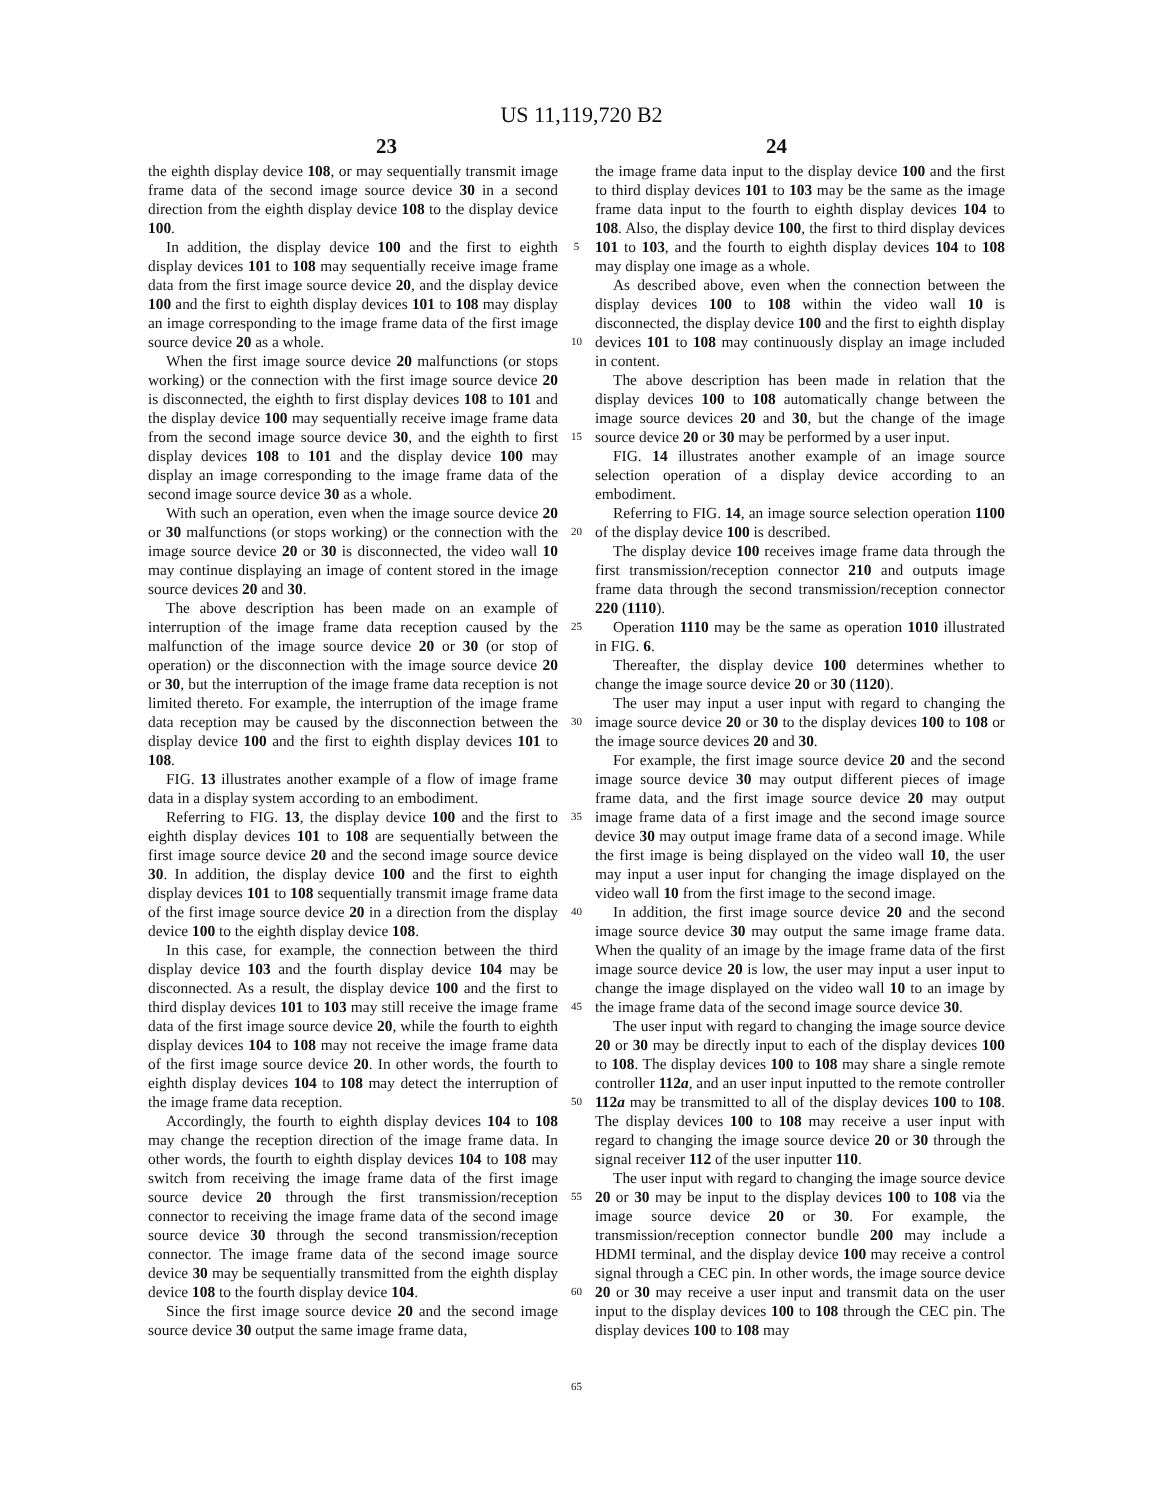US 11,119,720 B2
23 24
the eighth display device 108, or may sequentially transmit image frame data of the second image source device 30 in a second direction from the eighth display device 108 to the display device 100.
In addition, the display device 100 and the first to eighth display devices 101 to 108 may sequentially receive image frame data from the first image source device 20, and the display device 100 and the first to eighth display devices 101 to 108 may display an image corresponding to the image frame data of the first image source device 20 as a whole.
When the first image source device 20 malfunctions (or stops working) or the connection with the first image source device 20 is disconnected, the eighth to first display devices 108 to 101 and the display device 100 may sequentially receive image frame data from the second image source device 30, and the eighth to first display devices 108 to 101 and the display device 100 may display an image corresponding to the image frame data of the second image source device 30 as a whole.
With such an operation, even when the image source device 20 or 30 malfunctions (or stops working) or the connection with the image source device 20 or 30 is disconnected, the video wall 10 may continue displaying an image of content stored in the image source devices 20 and 30.
The above description has been made on an example of interruption of the image frame data reception caused by the malfunction of the image source device 20 or 30 (or stop of operation) or the disconnection with the image source device 20 or 30, but the interruption of the image frame data reception is not limited thereto. For example, the interruption of the image frame data reception may be caused by the disconnection between the display device 100 and the first to eighth display devices 101 to 108.
FIG. 13 illustrates another example of a flow of image frame data in a display system according to an embodiment.
Referring to FIG. 13, the display device 100 and the first to eighth display devices 101 to 108 are sequentially between the first image source device 20 and the second image source device 30. In addition, the display device 100 and the first to eighth display devices 101 to 108 sequentially transmit image frame data of the first image source device 20 in a direction from the display device 100 to the eighth display device 108.
In this case, for example, the connection between the third display device 103 and the fourth display device 104 may be disconnected. As a result, the display device 100 and the first to third display devices 101 to 103 may still receive the image frame data of the first image source device 20, while the fourth to eighth display devices 104 to 108 may not receive the image frame data of the first image source device 20. In other words, the fourth to eighth display devices 104 to 108 may detect the interruption of the image frame data reception.
Accordingly, the fourth to eighth display devices 104 to 108 may change the reception direction of the image frame data. In other words, the fourth to eighth display devices 104 to 108 may switch from receiving the image frame data of the first image source device 20 through the first transmission/reception connector to receiving the image frame data of the second image source device 30 through the second transmission/reception connector. The image frame data of the second image source device 30 may be sequentially transmitted from the eighth display device 108 to the fourth display device 104.
Since the first image source device 20 and the second image source device 30 output the same image frame data,
5
10
15
20
25
30
35
40
45
50
55
60
65
the image frame data input to the display device 100 and the first to third display devices 101 to 103 may be the same as the image frame data input to the fourth to eighth display devices 104 to 108. Also, the display device 100, the first to third display devices 101 to 103, and the fourth to eighth display devices 104 to 108 may display one image as a whole.
As described above, even when the connection between the display devices 100 to 108 within the video wall 10 is disconnected, the display device 100 and the first to eighth display devices 101 to 108 may continuously display an image included in content.
The above description has been made in relation that the display devices 100 to 108 automatically change between the image source devices 20 and 30, but the change of the image source device 20 or 30 may be performed by a user input.
FIG. 14 illustrates another example of an image source selection operation of a display device according to an embodiment.
Referring to FIG. 14, an image source selection operation 1100 of the display device 100 is described.
The display device 100 receives image frame data through the first transmission/reception connector 210 and outputs image frame data through the second transmission/reception connector 220 (1110).
Operation 1110 may be the same as operation 1010 illustrated in FIG. 6.
Thereafter, the display device 100 determines whether to change the image source device 20 or 30 (1120).
The user may input a user input with regard to changing the image source device 20 or 30 to the display devices 100 to 108 or the image source devices 20 and 30.
For example, the first image source device 20 and the second image source device 30 may output different pieces of image frame data, and the first image source device 20 may output image frame data of a first image and the second image source device 30 may output image frame data of a second image. While the first image is being displayed on the video wall 10, the user may input a user input for changing the image displayed on the video wall 10 from the first image to the second image.
In addition, the first image source device 20 and the second image source device 30 may output the same image frame data. When the quality of an image by the image frame data of the first image source device 20 is low, the user may input a user input to change the image displayed on the video wall 10 to an image by the image frame data of the second image source device 30.
The user input with regard to changing the image source device 20 or 30 may be directly input to each of the display devices 100 to 108. The display devices 100 to 108 may share a single remote controller 112a, and an user input inputted to the remote controller 112a may be transmitted to all of the display devices 100 to 108. The display devices 100 to 108 may receive a user input with regard to changing the image source device 20 or 30 through the signal receiver 112 of the user inputter 110.
The user input with regard to changing the image source device 20 or 30 may be input to the display devices 100 to 108 via the image source device 20 or 30. For example, the transmission/reception connector bundle 200 may include a HDMI terminal, and the display device 100 may receive a control signal through a CEC pin. In other words, the image source device 20 or 30 may receive a user input and transmit data on the user input to the display devices 100 to 108 through the CEC pin. The display devices 100 to 108 may